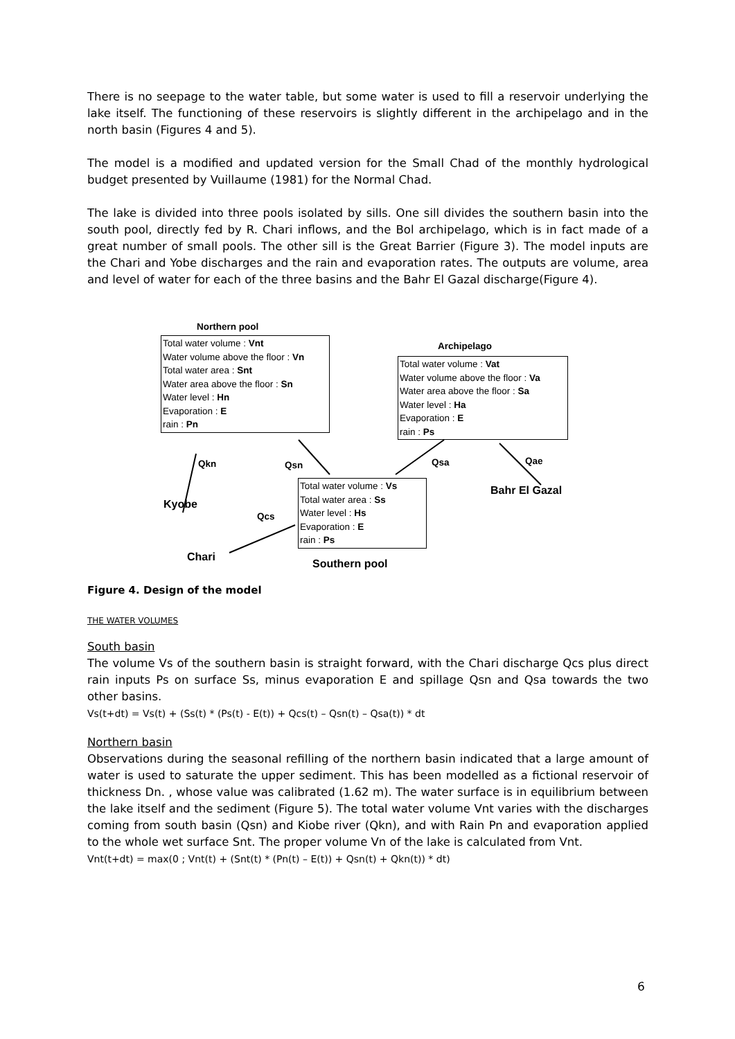There is no seepage to the water table, but some water is used to fill a reservoir underlying the lake itself. The functioning of these reservoirs is slightly different in the archipelago and in the north basin (Figures 4 and 5).
The model is a modified and updated version for the Small Chad of the monthly hydrological budget presented by Vuillaume (1981) for the Normal Chad.
The lake is divided into three pools isolated by sills. One sill divides the southern basin into the south pool, directly fed by R. Chari inflows, and the Bol archipelago, which is in fact made of a great number of small pools. The other sill is the Great Barrier (Figure 3). The model inputs are the Chari and Yobe discharges and the rain and evaporation rates. The outputs are volume, area and level of water for each of the three basins and the Bahr El Gazal discharge(Figure 4).
Northern pool
Total water volume : Vnt
Water volume above the floor : Vn
Total water area : Snt
Water area above the floor : Sn
Water level : Hn
Evaporation : E
rain : Pn
Archipelago
Total water volume : Vat
Water volume above the floor : Va
Water area above the floor : Sa
Water level : Ha
Evaporation : E
rain : Ps
Qkn Qsn Qsa Qae
Total water volume : Vs
Total water area : Ss
Water level : Hs
Evaporation : E
rain : Ps
Bahr El Gazal
Kyobe
Qcs
Chari
Southern pool
Figure 4. Design of the model
THE WATER VOLUMES
South basin
The volume Vs of the southern basin is straight forward, with the Chari discharge Qcs plus direct rain inputs Ps on surface Ss, minus evaporation E and spillage Qsn and Qsa towards the two other basins.
Vs(t+dt) = Vs(t) + (Ss(t) * (Ps(t) - E(t)) + Qcs(t) – Qsn(t) – Qsa(t)) * dt
Northern basin
Observations during the seasonal refilling of the northern basin indicated that a large amount of water is used to saturate the upper sediment. This has been modelled as a fictional reservoir of thickness Dn. , whose value was calibrated (1.62 m). The water surface is in equilibrium between the lake itself and the sediment (Figure 5). The total water volume Vnt varies with the discharges coming from south basin (Qsn) and Kiobe river (Qkn), and with Rain Pn and evaporation applied to the whole wet surface Snt. The proper volume Vn of the lake is calculated from Vnt.
Vnt(t+dt) = max(0 ; Vnt(t) + (Snt(t) * (Pn(t) – E(t)) + Qsn(t) + Qkn(t)) * dt)
6